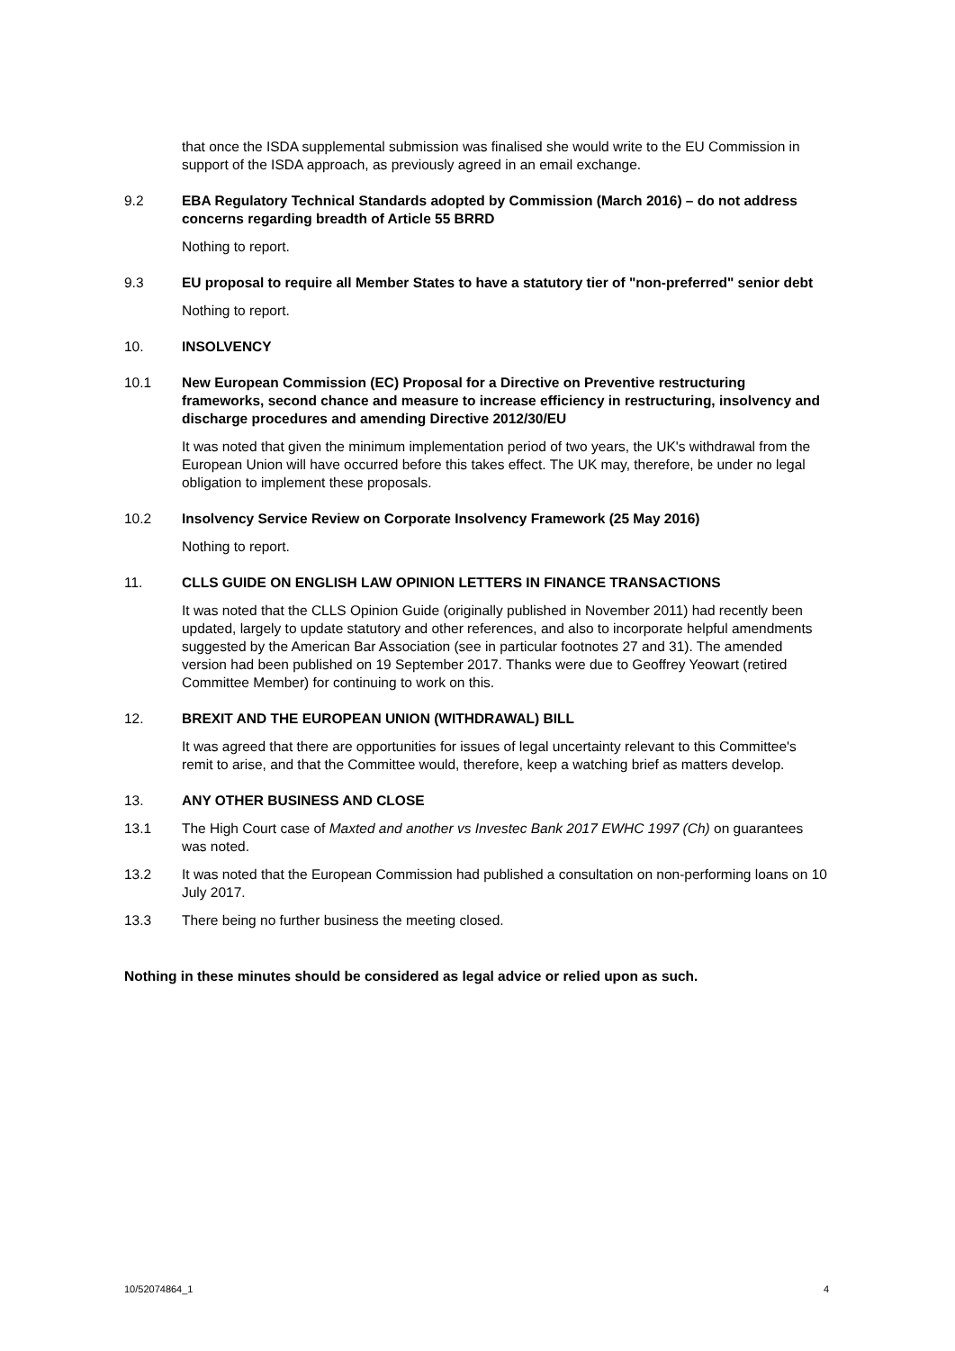that once the ISDA supplemental submission was finalised she would write to the EU Commission in support of the ISDA approach, as previously agreed in an email exchange.
9.2 EBA Regulatory Technical Standards adopted by Commission (March 2016) – do not address concerns regarding breadth of Article 55 BRRD
Nothing to report.
9.3 EU proposal to require all Member States to have a statutory tier of "non-preferred" senior debt
Nothing to report.
10. INSOLVENCY
10.1 New European Commission (EC) Proposal for a Directive on Preventive restructuring frameworks, second chance and measure to increase efficiency in restructuring, insolvency and discharge procedures and amending Directive 2012/30/EU
It was noted that given the minimum implementation period of two years, the UK's withdrawal from the European Union will have occurred before this takes effect. The UK may, therefore, be under no legal obligation to implement these proposals.
10.2 Insolvency Service Review on Corporate Insolvency Framework (25 May 2016)
Nothing to report.
11. CLLS GUIDE ON ENGLISH LAW OPINION LETTERS IN FINANCE TRANSACTIONS
It was noted that the CLLS Opinion Guide (originally published in November 2011) had recently been updated, largely to update statutory and other references, and also to incorporate helpful amendments suggested by the American Bar Association (see in particular footnotes 27 and 31). The amended version had been published on 19 September 2017. Thanks were due to Geoffrey Yeowart (retired Committee Member) for continuing to work on this.
12. BREXIT AND THE EUROPEAN UNION (WITHDRAWAL) BILL
It was agreed that there are opportunities for issues of legal uncertainty relevant to this Committee's remit to arise, and that the Committee would, therefore, keep a watching brief as matters develop.
13. ANY OTHER BUSINESS AND CLOSE
13.1 The High Court case of Maxted and another vs Investec Bank 2017 EWHC 1997 (Ch) on guarantees was noted.
13.2 It was noted that the European Commission had published a consultation on non-performing loans on 10 July 2017.
13.3 There being no further business the meeting closed.
Nothing in these minutes should be considered as legal advice or relied upon as such.
10/52074864_1 4